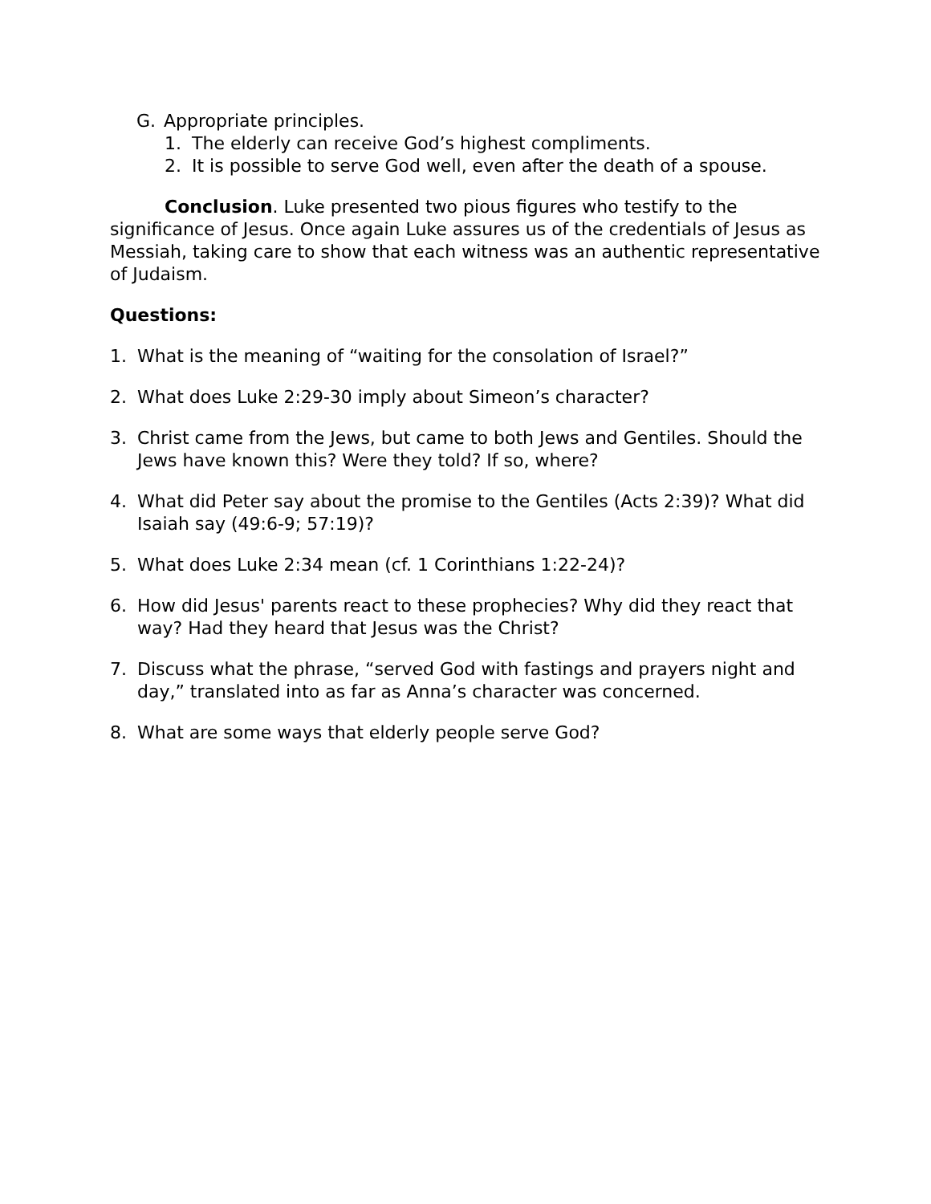G. Appropriate principles.
1. The elderly can receive God’s highest compliments.
2. It is possible to serve God well, even after the death of a spouse.
Conclusion. Luke presented two pious figures who testify to the significance of Jesus. Once again Luke assures us of the credentials of Jesus as Messiah, taking care to show that each witness was an authentic representative of Judaism.
Questions:
1. What is the meaning of “waiting for the consolation of Israel?”
2. What does Luke 2:29-30 imply about Simeon’s character?
3. Christ came from the Jews, but came to both Jews and Gentiles. Should the Jews have known this? Were they told? If so, where?
4. What did Peter say about the promise to the Gentiles (Acts 2:39)? What did Isaiah say (49:6-9; 57:19)?
5. What does Luke 2:34 mean (cf. 1 Corinthians 1:22-24)?
6. How did Jesus' parents react to these prophecies? Why did they react that way? Had they heard that Jesus was the Christ?
7. Discuss what the phrase, “served God with fastings and prayers night and day,” translated into as far as Anna’s character was concerned.
8. What are some ways that elderly people serve God?